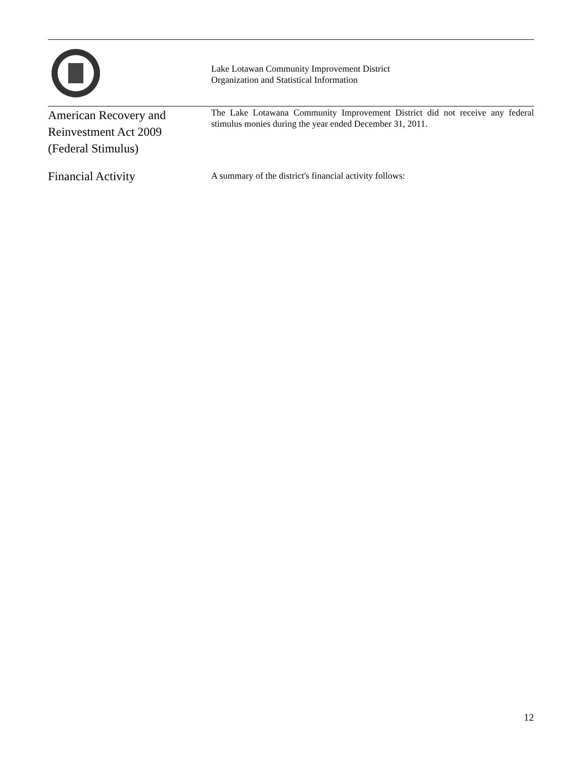Lake Lotawan Community Improvement District
Organization and Statistical Information
American Recovery and
Reinvestment Act 2009
(Federal Stimulus)
The Lake Lotawana Community Improvement District did not receive any federal stimulus monies during the year ended December 31, 2011.
Financial Activity
A summary of the district's financial activity follows:
12